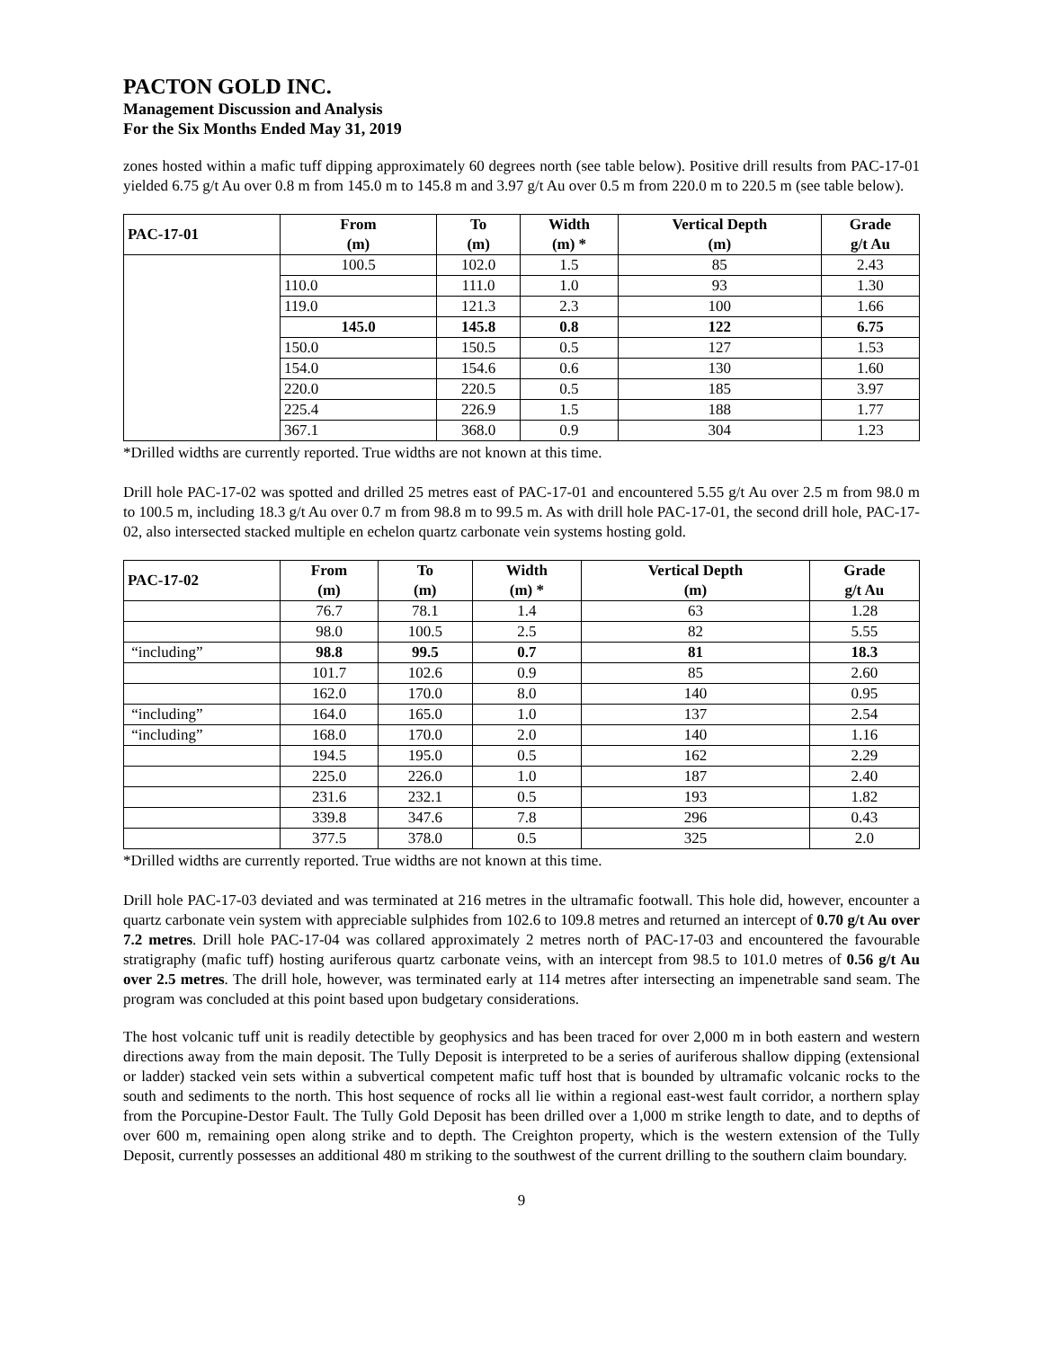PACTON GOLD INC.
Management Discussion and Analysis
For the Six Months Ended May 31, 2019
zones hosted within a mafic tuff dipping approximately 60 degrees north (see table below). Positive drill results from PAC-17-01 yielded 6.75 g/t Au over 0.8 m from 145.0 m to 145.8 m and 3.97 g/t Au over 0.5 m from 220.0 m to 220.5 m (see table below).
| PAC-17-01 | From (m) | To (m) | Width (m) * | Vertical Depth (m) | Grade g/t Au |
| --- | --- | --- | --- | --- | --- |
| | 100.5 | 102.0 | 1.5 | 85 | 2.43 |
| | 110.0 | 111.0 | 1.0 | 93 | 1.30 |
| | 119.0 | 121.3 | 2.3 | 100 | 1.66 |
| | 145.0 | 145.8 | 0.8 | 122 | 6.75 |
| | 150.0 | 150.5 | 0.5 | 127 | 1.53 |
| | 154.0 | 154.6 | 0.6 | 130 | 1.60 |
| | 220.0 | 220.5 | 0.5 | 185 | 3.97 |
| | 225.4 | 226.9 | 1.5 | 188 | 1.77 |
| | 367.1 | 368.0 | 0.9 | 304 | 1.23 |
*Drilled widths are currently reported. True widths are not known at this time.
Drill hole PAC-17-02 was spotted and drilled 25 metres east of PAC-17-01 and encountered 5.55 g/t Au over 2.5 m from 98.0 m to 100.5 m, including 18.3 g/t Au over 0.7 m from 98.8 m to 99.5 m. As with drill hole PAC-17-01, the second drill hole, PAC-17-02, also intersected stacked multiple en echelon quartz carbonate vein systems hosting gold.
| PAC-17-02 | From (m) | To (m) | Width (m) * | Vertical Depth (m) | Grade g/t Au |
| --- | --- | --- | --- | --- | --- |
| | 76.7 | 78.1 | 1.4 | 63 | 1.28 |
| | 98.0 | 100.5 | 2.5 | 82 | 5.55 |
| “including” | 98.8 | 99.5 | 0.7 | 81 | 18.3 |
| | 101.7 | 102.6 | 0.9 | 85 | 2.60 |
| | 162.0 | 170.0 | 8.0 | 140 | 0.95 |
| “including” | 164.0 | 165.0 | 1.0 | 137 | 2.54 |
| “including” | 168.0 | 170.0 | 2.0 | 140 | 1.16 |
| | 194.5 | 195.0 | 0.5 | 162 | 2.29 |
| | 225.0 | 226.0 | 1.0 | 187 | 2.40 |
| | 231.6 | 232.1 | 0.5 | 193 | 1.82 |
| | 339.8 | 347.6 | 7.8 | 296 | 0.43 |
| | 377.5 | 378.0 | 0.5 | 325 | 2.0 |
*Drilled widths are currently reported. True widths are not known at this time.
Drill hole PAC-17-03 deviated and was terminated at 216 metres in the ultramafic footwall. This hole did, however, encounter a quartz carbonate vein system with appreciable sulphides from 102.6 to 109.8 metres and returned an intercept of 0.70 g/t Au over 7.2 metres. Drill hole PAC-17-04 was collared approximately 2 metres north of PAC-17-03 and encountered the favourable stratigraphy (mafic tuff) hosting auriferous quartz carbonate veins, with an intercept from 98.5 to 101.0 metres of 0.56 g/t Au over 2.5 metres. The drill hole, however, was terminated early at 114 metres after intersecting an impenetrable sand seam. The program was concluded at this point based upon budgetary considerations.
The host volcanic tuff unit is readily detectible by geophysics and has been traced for over 2,000 m in both eastern and western directions away from the main deposit. The Tully Deposit is interpreted to be a series of auriferous shallow dipping (extensional or ladder) stacked vein sets within a subvertical competent mafic tuff host that is bounded by ultramafic volcanic rocks to the south and sediments to the north. This host sequence of rocks all lie within a regional east-west fault corridor, a northern splay from the Porcupine-Destor Fault. The Tully Gold Deposit has been drilled over a 1,000 m strike length to date, and to depths of over 600 m, remaining open along strike and to depth. The Creighton property, which is the western extension of the Tully Deposit, currently possesses an additional 480 m striking to the southwest of the current drilling to the southern claim boundary.
9